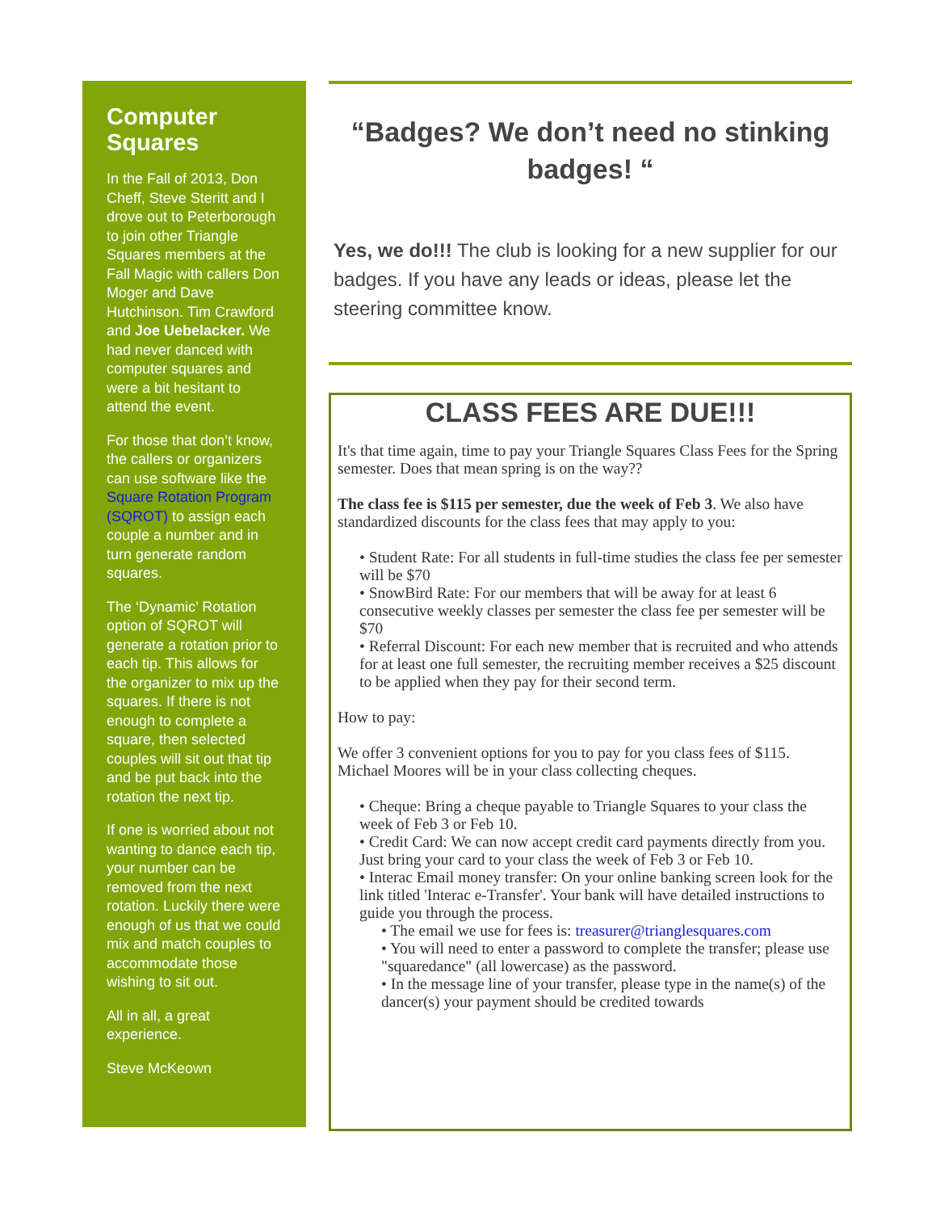Computer Squares
In the Fall of 2013, Don Cheff, Steve Steritt and I drove out to Peterborough to join other Triangle Squares members at the Fall Magic with callers Don Moger and Dave Hutchinson. Tim Crawford and Joe Uebelacker. We had never danced with computer squares and were a bit hesitant to attend the event.
For those that don’t know, the callers or organizers can use software like the Square Rotation Program (SQROT) to assign each couple a number and in turn generate random squares.
The ‘Dynamic’ Rotation option of SQROT will generate a rotation prior to each tip. This allows for the organizer to mix up the squares. If there is not enough to complete a square, then selected couples will sit out that tip and be put back into the rotation the next tip.
If one is worried about not wanting to dance each tip, your number can be removed from the next rotation. Luckily there were enough of us that we could mix and match couples to accommodate those wishing to sit out.
All in all, a great experience.
Steve McKeown
“Badges? We don’t need no stinking badges! “
Yes, we do!!! The club is looking for a new supplier for our badges. If you have any leads or ideas, please let the steering committee know.
CLASS FEES ARE DUE!!!
It's that time again, time to pay your Triangle Squares Class Fees for the Spring semester. Does that mean spring is on the way??
The class fee is $115 per semester, due the week of Feb 3. We also have standardized discounts for the class fees that may apply to you:
• Student Rate: For all students in full-time studies the class fee per semester will be $70
• SnowBird Rate: For our members that will be away for at least 6 consecutive weekly classes per semester the class fee per semester will be $70
• Referral Discount: For each new member that is recruited and who attends for at least one full semester, the recruiting member receives a $25 discount to be applied when they pay for their second term.
How to pay:
We offer 3 convenient options for you to pay for you class fees of $115. Michael Moores will be in your class collecting cheques.
• Cheque: Bring a cheque payable to Triangle Squares to your class the week of Feb 3 or Feb 10.
• Credit Card: We can now accept credit card payments directly from you. Just bring your card to your class the week of Feb 3 or Feb 10.
• Interac Email money transfer: On your online banking screen look for the link titled 'Interac e-Transfer'. Your bank will have detailed instructions to guide you through the process.
• The email we use for fees is: treasurer@trianglesquares.com
• You will need to enter a password to complete the transfer; please use "squaredance" (all lowercase) as the password.
• In the message line of your transfer, please type in the name(s) of the dancer(s) your payment should be credited towards